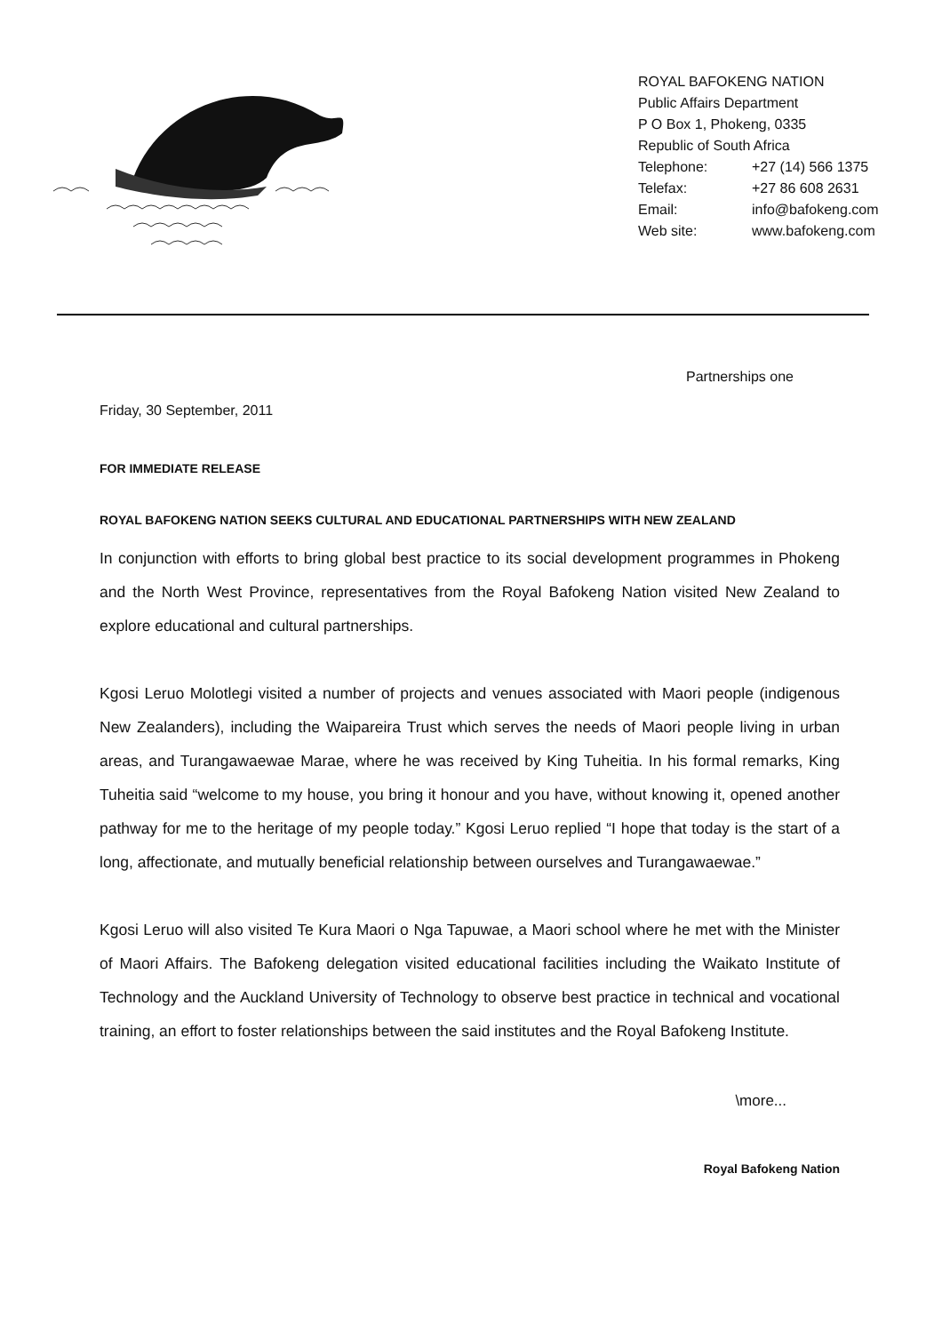ROYAL BAFOKENG NATION
Public Affairs Department
P O Box 1, Phokeng, 0335
Republic of South Africa
| Telephone: | +27 (14) 566 1375 |
| Telefax: | +27 86 608 2631 |
| Email: | info@bafokeng.com |
| Web site: | www.bafokeng.com |
Partnerships one
Friday, 30 September, 2011
FOR IMMEDIATE RELEASE
ROYAL BAFOKENG NATION SEEKS CULTURAL AND EDUCATIONAL PARTNERSHIPS WITH NEW ZEALAND
In conjunction with efforts to bring global best practice to its social development programmes in Phokeng and the North West Province, representatives from the Royal Bafokeng Nation visited New Zealand to explore educational and cultural partnerships.
Kgosi Leruo Molotlegi visited a number of projects and venues associated with Maori people (indigenous New Zealanders), including the Waipareira Trust which serves the needs of Maori people living in urban areas, and Turangawaewae Marae, where he was received by King Tuheitia. In his formal remarks, King Tuheitia said “welcome to my house, you bring it honour and you have, without knowing it, opened another pathway for me to the heritage of my people today.” Kgosi Leruo replied “I hope that today is the start of a long, affectionate, and mutually beneficial relationship between ourselves and Turangawaewae.”
Kgosi Leruo will also visited Te Kura Maori o Nga Tapuwae, a Maori school where he met with the Minister of Maori Affairs. The Bafokeng delegation visited educational facilities including the Waikato Institute of Technology and the Auckland University of Technology to observe best practice in technical and vocational training, an effort to foster relationships between the said institutes and the Royal Bafokeng Institute.
\more...
Royal Bafokeng Nation